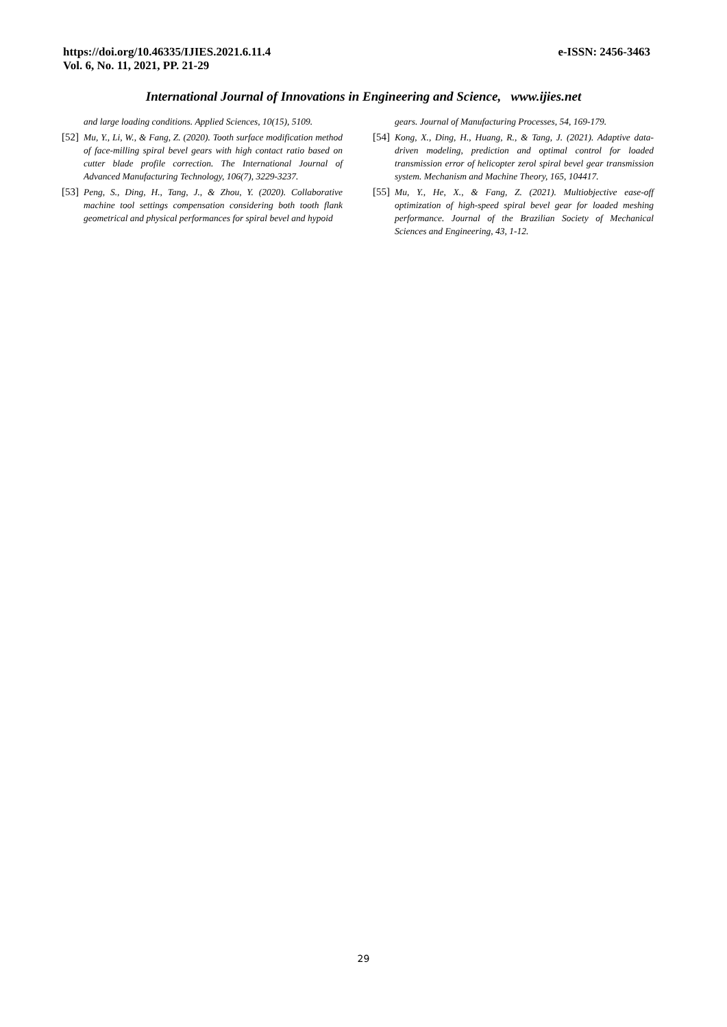e-ISSN: 2456-3463 https://doi.org/10.46335/IJIES.2021.6.11.4
Vol. 6, No. 11, 2021, PP. 21-29
International Journal of Innovations in Engineering and Science, www.ijies.net
and large loading conditions. Applied Sciences, 10(15), 5109.
[52] Mu, Y., Li, W., & Fang, Z. (2020). Tooth surface modification method of face-milling spiral bevel gears with high contact ratio based on cutter blade profile correction. The International Journal of Advanced Manufacturing Technology, 106(7), 3229-3237.
[53] Peng, S., Ding, H., Tang, J., & Zhou, Y. (2020). Collaborative machine tool settings compensation considering both tooth flank geometrical and physical performances for spiral bevel and hypoid
gears. Journal of Manufacturing Processes, 54, 169-179.
[54] Kong, X., Ding, H., Huang, R., & Tang, J. (2021). Adaptive data-driven modeling, prediction and optimal control for loaded transmission error of helicopter zerol spiral bevel gear transmission system. Mechanism and Machine Theory, 165, 104417.
[55] Mu, Y., He, X., & Fang, Z. (2021). Multiobjective ease-off optimization of high-speed spiral bevel gear for loaded meshing performance. Journal of the Brazilian Society of Mechanical Sciences and Engineering, 43, 1-12.
29